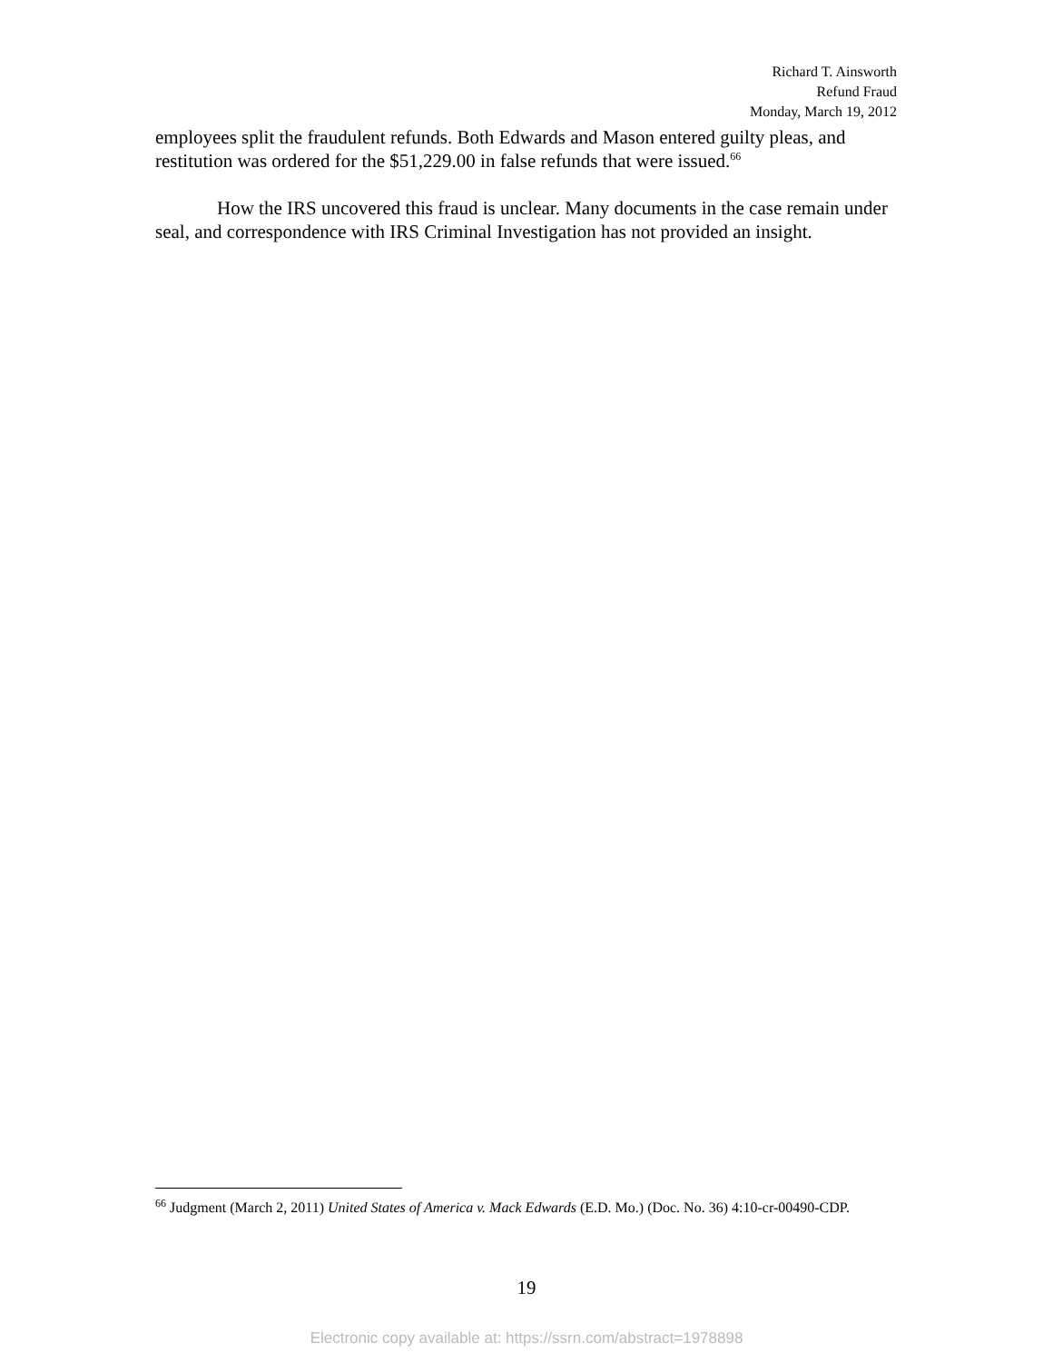Richard T. Ainsworth
Refund Fraud
Monday, March 19, 2012
employees split the fraudulent refunds. Both Edwards and Mason entered guilty pleas, and restitution was ordered for the $51,229.00 in false refunds that were issued.<sup>66</sup>
How the IRS uncovered this fraud is unclear. Many documents in the case remain under seal, and correspondence with IRS Criminal Investigation has not provided an insight.
<sup>66</sup> Judgment (March 2, 2011) United States of America v. Mack Edwards (E.D. Mo.) (Doc. No. 36) 4:10-cr-00490-CDP.
19
Electronic copy available at: https://ssrn.com/abstract=1978898